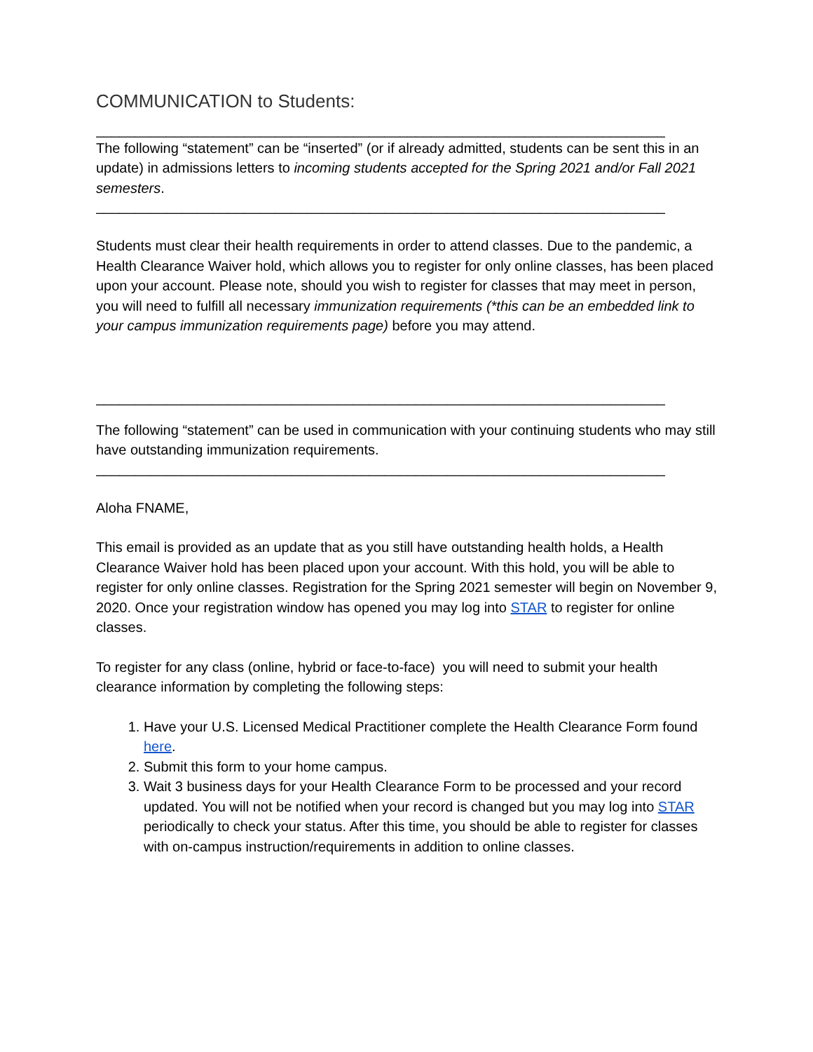COMMUNICATION to Students:
_________________________________________________________________________
The following “statement” can be “inserted” (or if already admitted, students can be sent this in an update) in admissions letters to incoming students accepted for the Spring 2021 and/or Fall 2021 semesters.
_________________________________________________________________________
Students must clear their health requirements in order to attend classes. Due to the pandemic, a Health Clearance Waiver hold, which allows you to register for only online classes, has been placed upon your account. Please note, should you wish to register for classes that may meet in person, you will need to fulfill all necessary immunization requirements (*this can be an embedded link to your campus immunization requirements page) before you may attend.
_________________________________________________________________________
The following “statement” can be used in communication with your continuing students who may still have outstanding immunization requirements.
_________________________________________________________________________
Aloha FNAME,
This email is provided as an update that as you still have outstanding health holds, a Health Clearance Waiver hold has been placed upon your account. With this hold, you will be able to register for only online classes. Registration for the Spring 2021 semester will begin on November 9, 2020. Once your registration window has opened you may log into STAR to register for online classes.
To register for any class (online, hybrid or face-to-face) you will need to submit your health clearance information by completing the following steps:
1. Have your U.S. Licensed Medical Practitioner complete the Health Clearance Form found here.
2. Submit this form to your home campus.
3. Wait 3 business days for your Health Clearance Form to be processed and your record updated. You will not be notified when your record is changed but you may log into STAR periodically to check your status. After this time, you should be able to register for classes with on-campus instruction/requirements in addition to online classes.